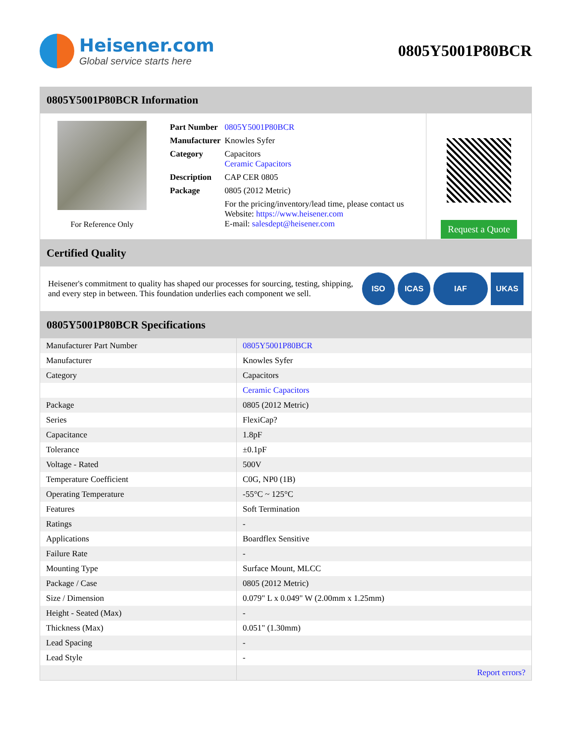Heisener.com
Global service starts here
0805Y5001P80BCR
0805Y5001P80BCR Information
For Reference Only
| Part Number | 0805Y5001P80BCR |
| Manufacturer | Knowles Syfer |
| Category | Capacitors Ceramic Capacitors |
| Description | CAP CER 0805 |
| Package | 0805 (2012 Metric) |
| | For the pricing/inventory/lead time, please contact us Website: https://www.heisener.com E-mail: salesdept@heisener.com |
Request a Quote
Certified Quality
Heisener's commitment to quality has shaped our processes for sourcing, testing, shipping, and every step in between. This foundation underlies each component we sell.
ISO ICAS IAF UKAS
0805Y5001P80BCR Specifications
| Manufacturer Part Number | 0805Y5001P80BCR |
| Manufacturer | Knowles Syfer |
| Category | Capacitors |
| | Ceramic Capacitors |
| Package | 0805 (2012 Metric) |
| Series | FlexiCap? |
| Capacitance | 1.8pF |
| Tolerance | ±0.1pF |
| Voltage - Rated | 500V |
| Temperature Coefficient | C0G, NP0 (1B) |
| Operating Temperature | -55°C ~ 125°C |
| Features | Soft Termination |
| Ratings | - |
| Applications | Boardflex Sensitive |
| Failure Rate | - |
| Mounting Type | Surface Mount, MLCC |
| Package / Case | 0805 (2012 Metric) |
| Size / Dimension | 0.079" L x 0.049" W (2.00mm x 1.25mm) |
| Height - Seated (Max) | - |
| Thickness (Max) | 0.051" (1.30mm) |
| Lead Spacing | - |
| Lead Style | - |
| | Report errors? |